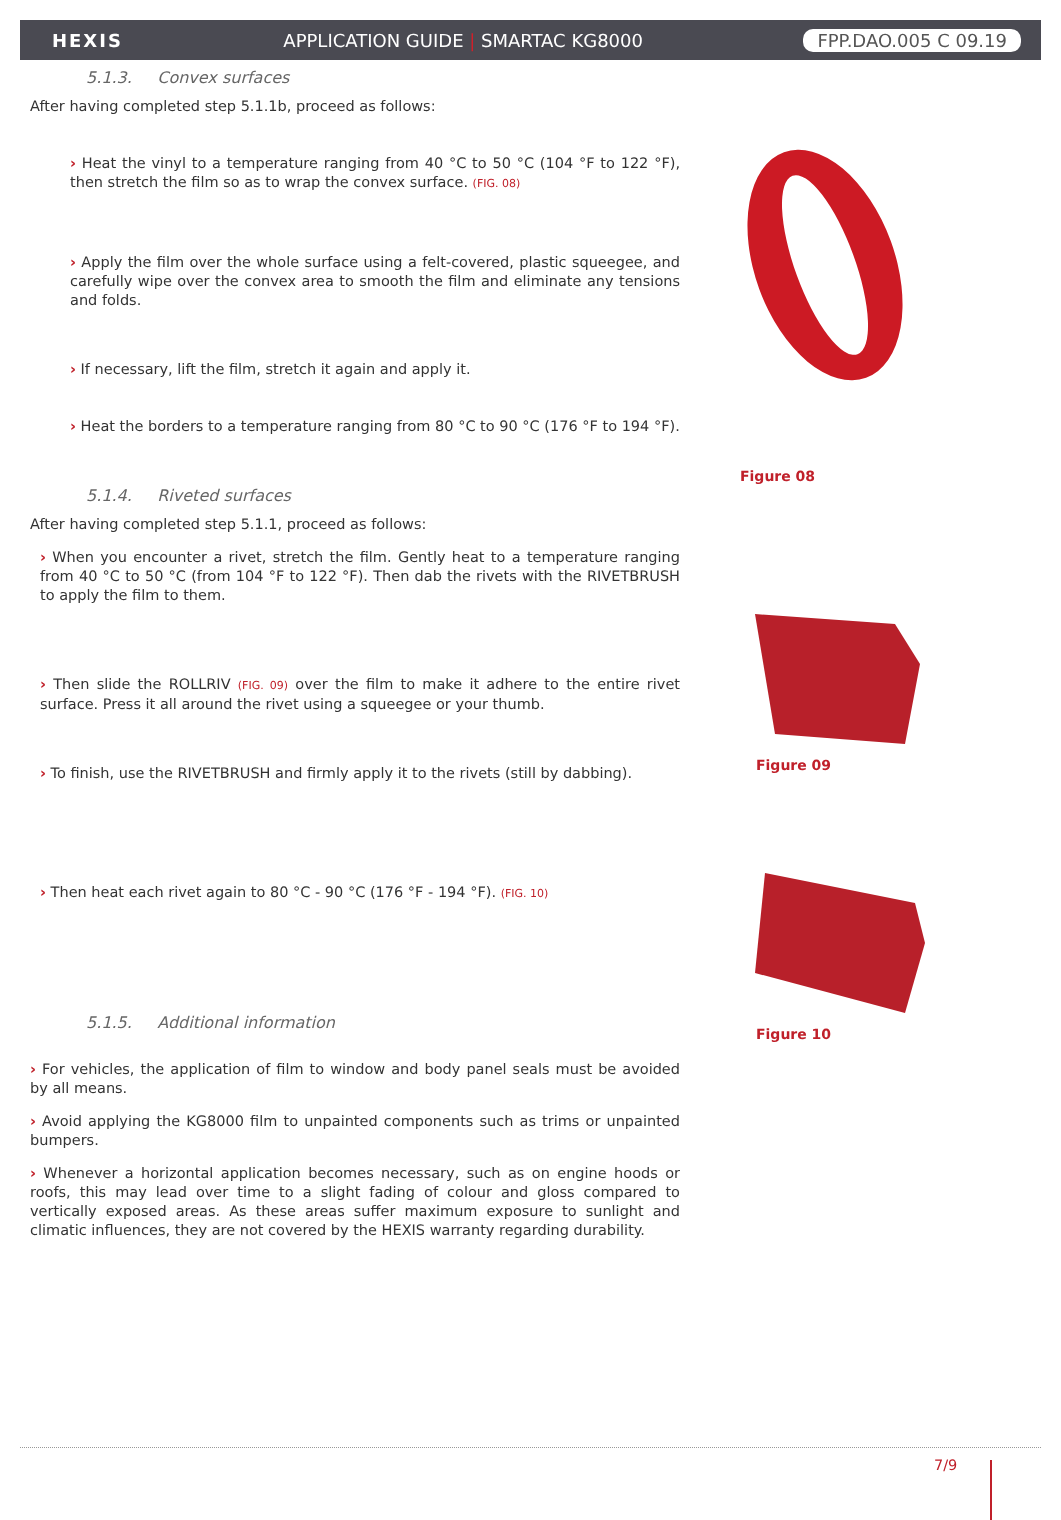HEXIS APPLICATION GUIDE | SMARTAC KG8000 FPP.DAO.005 C 09.19
5.1.3. Convex surfaces
After having completed step 5.1.1b, proceed as follows:
› Heat the vinyl to a temperature ranging from 40 °C to 50 °C (104 °F to 122 °F), then stretch the film so as to wrap the convex surface. (FIG. 08)
› Apply the film over the whole surface using a felt-covered, plastic squeegee, and carefully wipe over the convex area to smooth the film and eliminate any tensions and folds.
› If necessary, lift the film, stretch it again and apply it.
› Heat the borders to a temperature ranging from 80 °C to 90 °C (176 °F to 194 °F).
5.1.4. Riveted surfaces
After having completed step 5.1.1, proceed as follows:
› When you encounter a rivet, stretch the film. Gently heat to a temperature ranging from 40 °C to 50 °C (from 104 °F to 122 °F). Then dab the rivets with the RIVETBRUSH to apply the film to them.
› Then slide the ROLLRIV (FIG. 09) over the film to make it adhere to the entire rivet surface. Press it all around the rivet using a squeegee or your thumb.
› To finish, use the RIVETBRUSH and firmly apply it to the rivets (still by dabbing).
› Then heat each rivet again to 80 °C - 90 °C (176 °F - 194 °F). (FIG. 10)
5.1.5. Additional information
› For vehicles, the application of film to window and body panel seals must be avoided by all means.
› Avoid applying the KG8000 film to unpainted components such as trims or unpainted bumpers.
› Whenever a horizontal application becomes necessary, such as on engine hoods or roofs, this may lead over time to a slight fading of colour and gloss compared to vertically exposed areas. As these areas suffer maximum exposure to sunlight and climatic influences, they are not covered by the HEXIS warranty regarding durability.
Figure 08
Figure 09
Figure 10
7/9